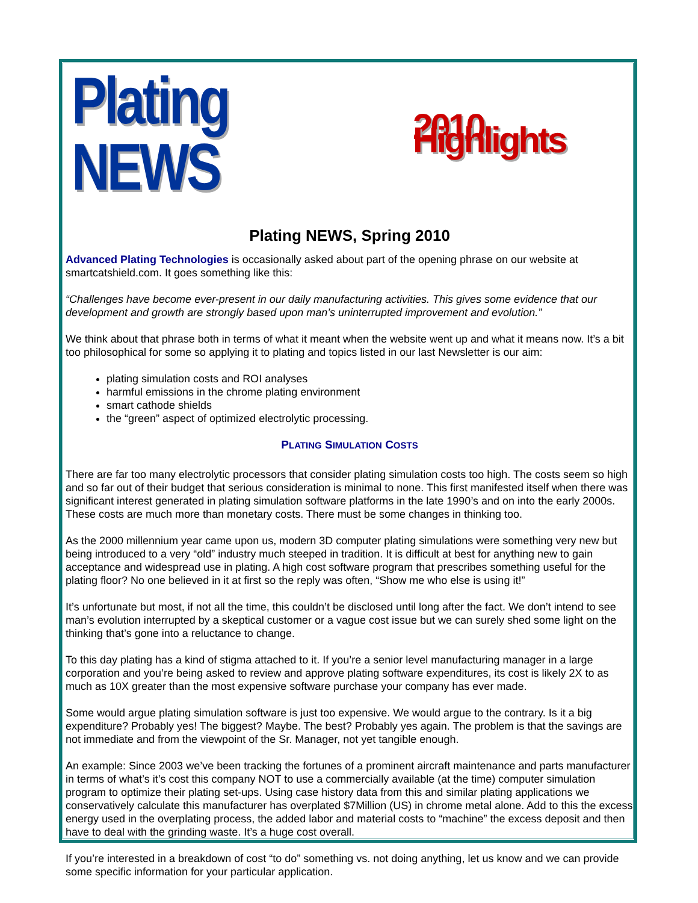Plating NEWS 2010 Highlights
Plating NEWS, Spring 2010
Advanced Plating Technologies is occasionally asked about part of the opening phrase on our website at smartcatshield.com. It goes something like this:
“Challenges have become ever-present in our daily manufacturing activities. This gives some evidence that our development and growth are strongly based upon man’s uninterrupted improvement and evolution.”
We think about that phrase both in terms of what it meant when the website went up and what it means now. It’s a bit too philosophical for some so applying it to plating and topics listed in our last Newsletter is our aim:
plating simulation costs and ROI analyses
harmful emissions in the chrome plating environment
smart cathode shields
the “green” aspect of optimized electrolytic processing.
PLATING SIMULATION COSTS
There are far too many electrolytic processors that consider plating simulation costs too high. The costs seem so high and so far out of their budget that serious consideration is minimal to none. This first manifested itself when there was significant interest generated in plating simulation software platforms in the late 1990’s and on into the early 2000s. These costs are much more than monetary costs. There must be some changes in thinking too.
As the 2000 millennium year came upon us, modern 3D computer plating simulations were something very new but being introduced to a very “old” industry much steeped in tradition. It is difficult at best for anything new to gain acceptance and widespread use in plating. A high cost software program that prescribes something useful for the plating floor? No one believed in it at first so the reply was often, “Show me who else is using it!”
It’s unfortunate but most, if not all the time, this couldn’t be disclosed until long after the fact. We don’t intend to see man’s evolution interrupted by a skeptical customer or a vague cost issue but we can surely shed some light on the thinking that’s gone into a reluctance to change.
To this day plating has a kind of stigma attached to it. If you’re a senior level manufacturing manager in a large corporation and you’re being asked to review and approve plating software expenditures, its cost is likely 2X to as much as 10X greater than the most expensive software purchase your company has ever made.
Some would argue plating simulation software is just too expensive. We would argue to the contrary. Is it a big expenditure? Probably yes! The biggest? Maybe. The best? Probably yes again. The problem is that the savings are not immediate and from the viewpoint of the Sr. Manager, not yet tangible enough.
An example: Since 2003 we’ve been tracking the fortunes of a prominent aircraft maintenance and parts manufacturer in terms of what’s it’s cost this company NOT to use a commercially available (at the time) computer simulation program to optimize their plating set-ups. Using case history data from this and similar plating applications we conservatively calculate this manufacturer has overplated $7Million (US) in chrome metal alone. Add to this the excess energy used in the overplating process, the added labor and material costs to “machine” the excess deposit and then have to deal with the grinding waste. It’s a huge cost overall.
If you’re interested in a breakdown of cost “to do” something vs. not doing anything, let us know and we can provide some specific information for your particular application.